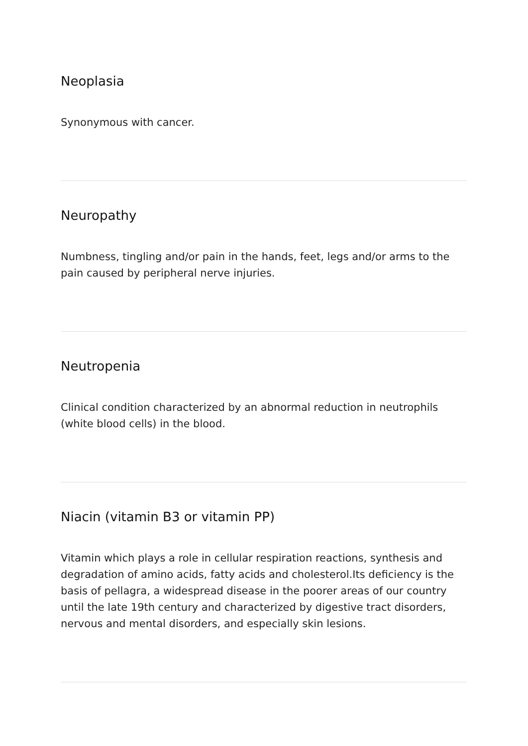Neoplasia
Synonymous with cancer.
Neuropathy
Numbness, tingling and/or pain in the hands, feet, legs and/or arms to the pain caused by peripheral nerve injuries.
Neutropenia
Clinical condition characterized by an abnormal reduction in neutrophils (white blood cells) in the blood.
Niacin (vitamin B3 or vitamin PP)
Vitamin which plays a role in cellular respiration reactions, synthesis and degradation of amino acids, fatty acids and cholesterol.Its deficiency is the basis of pellagra, a widespread disease in the poorer areas of our country until the late 19th century and characterized by digestive tract disorders, nervous and mental disorders, and especially skin lesions.